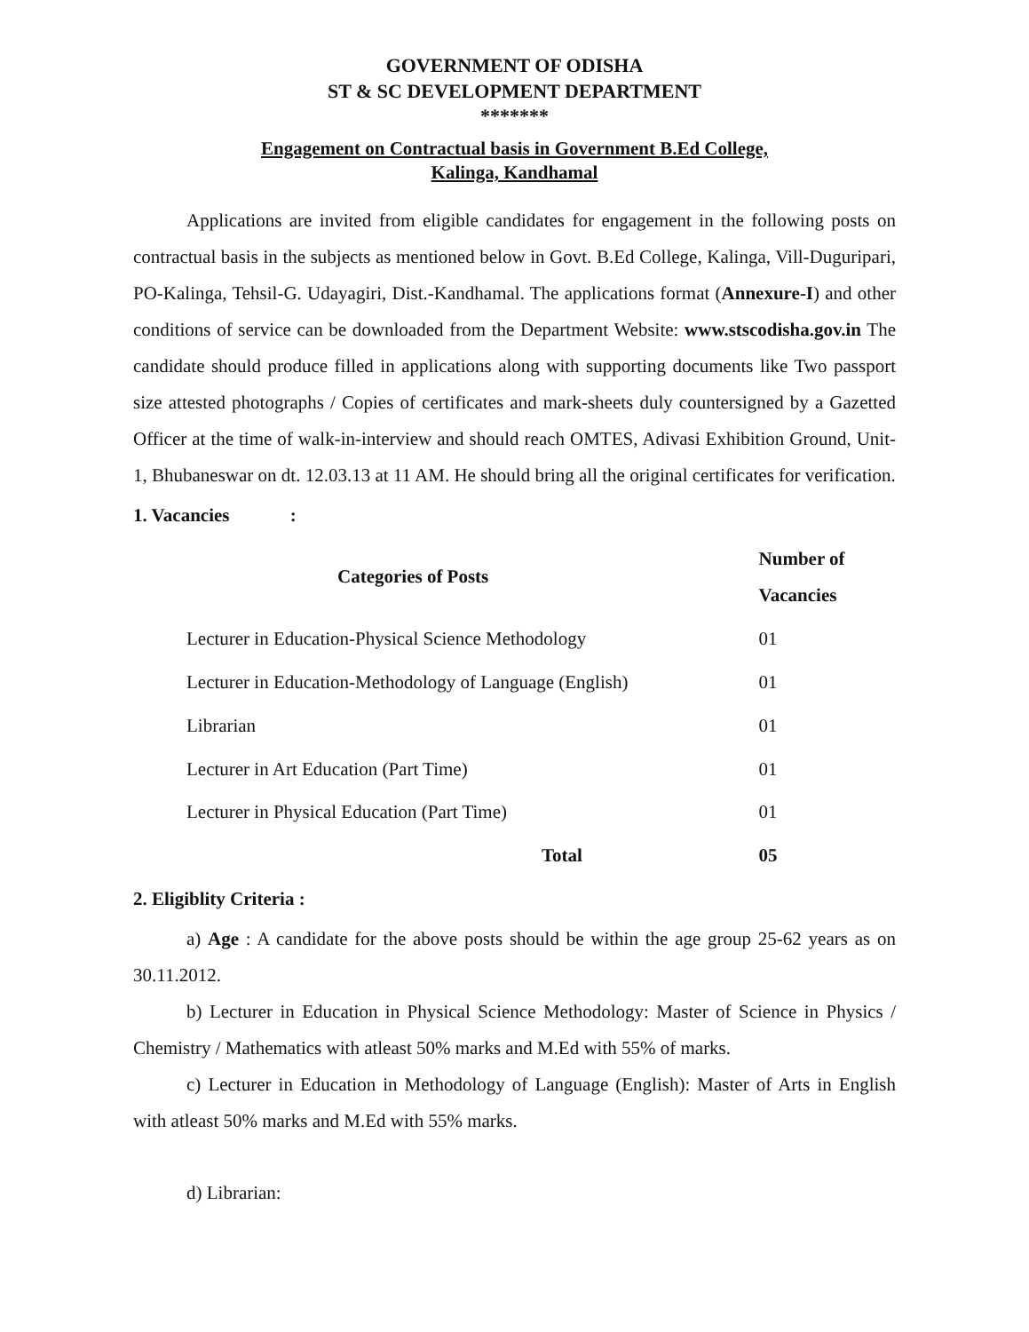GOVERNMENT OF ODISHA
ST & SC DEVELOPMENT DEPARTMENT
*******
Engagement on Contractual basis in Government B.Ed College,
Kalinga, Kandhamal
Applications are invited from eligible candidates for engagement in the following posts on contractual basis in the subjects as mentioned below in Govt. B.Ed College, Kalinga, Vill-Duguripari, PO-Kalinga, Tehsil-G. Udayagiri, Dist.-Kandhamal. The applications format (Annexure-I) and other conditions of service can be downloaded from the Department Website: www.stscodisha.gov.in The candidate should produce filled in applications along with supporting documents like Two passport size attested photographs / Copies of certificates and mark-sheets duly countersigned by a Gazetted Officer at the time of walk-in-interview and should reach OMTES, Adivasi Exhibition Ground, Unit-1, Bhubaneswar on dt. 12.03.13 at 11 AM. He should bring all the original certificates for verification.
1. Vacancies :
| Categories of Posts | Number of Vacancies |
| --- | --- |
| Lecturer in Education-Physical Science Methodology | 01 |
| Lecturer in Education-Methodology of Language (English) | 01 |
| Librarian | 01 |
| Lecturer in Art Education (Part Time) | 01 |
| Lecturer in Physical Education (Part Time) | 01 |
| Total | 05 |
2. Eligiblity Criteria :
a) Age : A candidate for the above posts should be within the age group 25-62 years as on 30.11.2012.
b) Lecturer in Education in Physical Science Methodology: Master of Science in Physics / Chemistry / Mathematics with atleast 50% marks and M.Ed with 55% of marks.
c) Lecturer in Education in Methodology of Language (English): Master of Arts in English with atleast 50% marks and M.Ed with 55% marks.
d) Librarian: